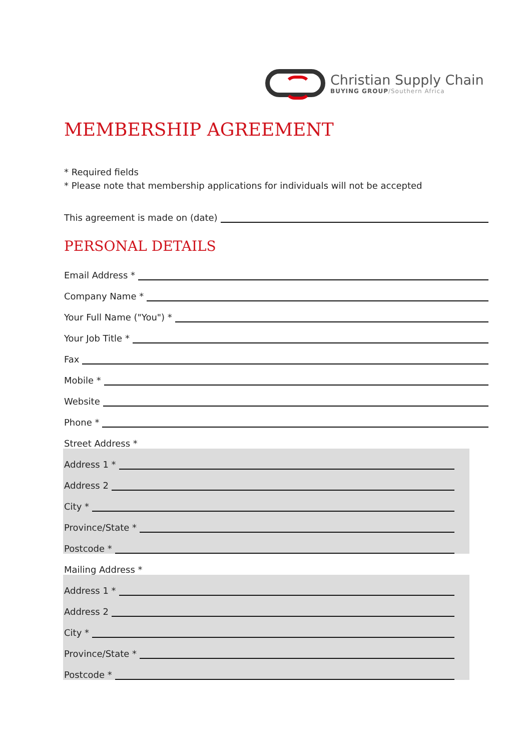Christian Supply Chain
BUYING GROUP/Southern Africa
MEMBERSHIP AGREEMENT
* Required fields
* Please note that membership applications for individuals will not be accepted
This agreement is made on (date)
PERSONAL DETAILS
Email Address *
Company Name *
Your Full Name ("You") *
Your Job Title *
Fax
Mobile *
Website
Phone *
Street Address *
Address 1 *
Address 2
City *
Province/State *
Postcode *
Mailing Address *
Address 1 *
Address 2
City *
Province/State *
Postcode *